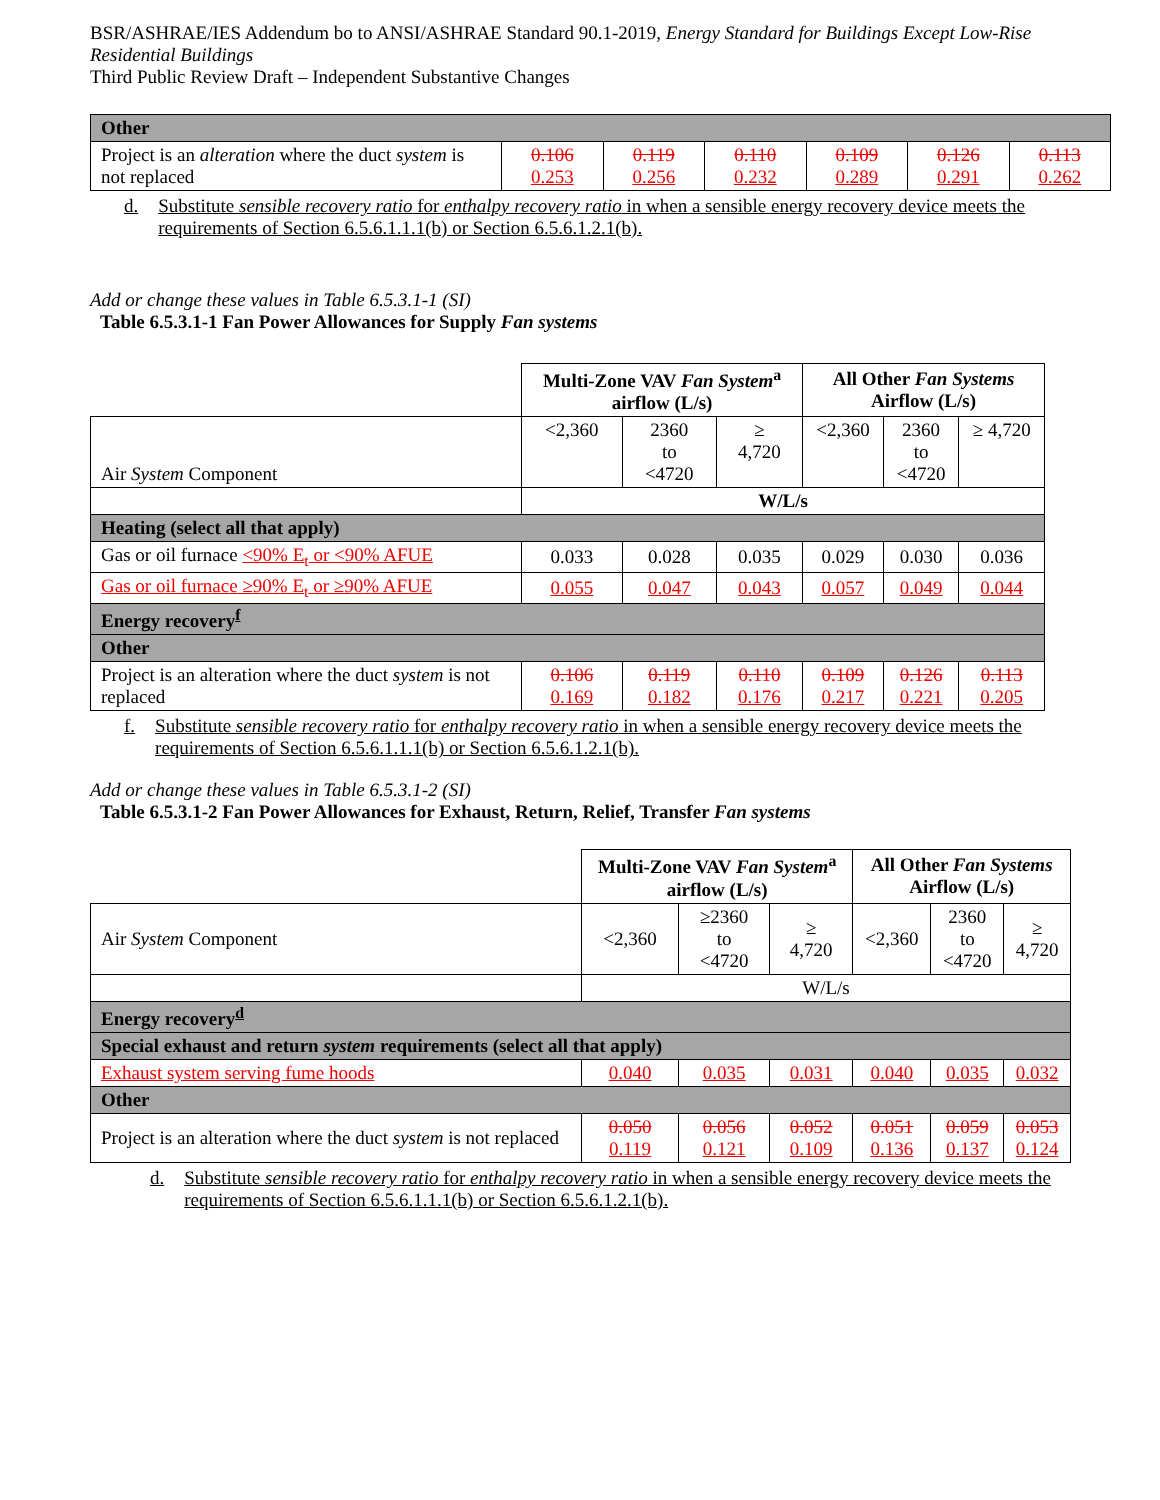BSR/ASHRAE/IES Addendum bo to ANSI/ASHRAE Standard 90.1-2019, Energy Standard for Buildings Except Low-Rise Residential Buildings
Third Public Review Draft – Independent Substantive Changes
| Other | | | | | | |
| Project is an alteration where the duct system is not replaced | 0.106 0.253 | 0.119 0.256 | 0.110 0.232 | 0.109 0.289 | 0.126 0.291 | 0.113 0.262 |
d. Substitute sensible recovery ratio for enthalpy recovery ratio in when a sensible energy recovery device meets the requirements of Section 6.5.6.1.1.1(b) or Section 6.5.6.1.2.1(b).
Add or change these values in Table 6.5.3.1-1 (SI)
Table 6.5.3.1-1 Fan Power Allowances for Supply Fan systems
| | Multi-Zone VAV Fan System<sup>a</sup> airflow (L/s) | | | All Other Fan Systems Airflow (L/s) | | |
| Air System Component | <2,360 | 2360 to <4720 | ≥ 4,720 | <2,360 | 2360 to <4720 | ≥ 4,720 |
| | W/L/s | | | | | |
| Heating (select all that apply) | | | | | | |
| Gas or oil furnace <90% E<sub>t</sub> or <90% AFUE | 0.033 | 0.028 | 0.035 | 0.029 | 0.030 | 0.036 |
| Gas or oil furnace ≥90% E<sub>t</sub> or ≥90% AFUE | 0.055 | 0.047 | 0.043 | 0.057 | 0.049 | 0.044 |
| Energy recovery<sup>f</sup> | | | | | | |
| Other | | | | | | |
| Project is an alteration where the duct system is not replaced | 0.106 0.169 | 0.119 0.182 | 0.110 0.176 | 0.109 0.217 | 0.126 0.221 | 0.113 0.205 |
f. Substitute sensible recovery ratio for enthalpy recovery ratio in when a sensible energy recovery device meets the requirements of Section 6.5.6.1.1.1(b) or Section 6.5.6.1.2.1(b).
Add or change these values in Table 6.5.3.1-2 (SI)
Table 6.5.3.1-2 Fan Power Allowances for Exhaust, Return, Relief, Transfer Fan systems
| | Multi-Zone VAV Fan System<sup>a</sup> airflow (L/s) | | | All Other Fan Systems Airflow (L/s) | | |
| Air System Component | <2,360 | ≥2360 to <4720 | ≥ 4,720 | <2,360 | 2360 to <4720 | ≥ 4,720 |
| | W/L/s | | | | | |
| Energy recovery<sup>d</sup> | | | | | | |
| Special exhaust and return system requirements (select all that apply) | | | | | | |
| Exhaust system serving fume hoods | 0.040 | 0.035 | 0.031 | 0.040 | 0.035 | 0.032 |
| Other | | | | | | |
| Project is an alteration where the duct system is not replaced | 0.050 0.119 | 0.056 0.121 | 0.052 0.109 | 0.051 0.136 | 0.059 0.137 | 0.053 0.124 |
d. Substitute sensible recovery ratio for enthalpy recovery ratio in when a sensible energy recovery device meets the requirements of Section 6.5.6.1.1.1(b) or Section 6.5.6.1.2.1(b).